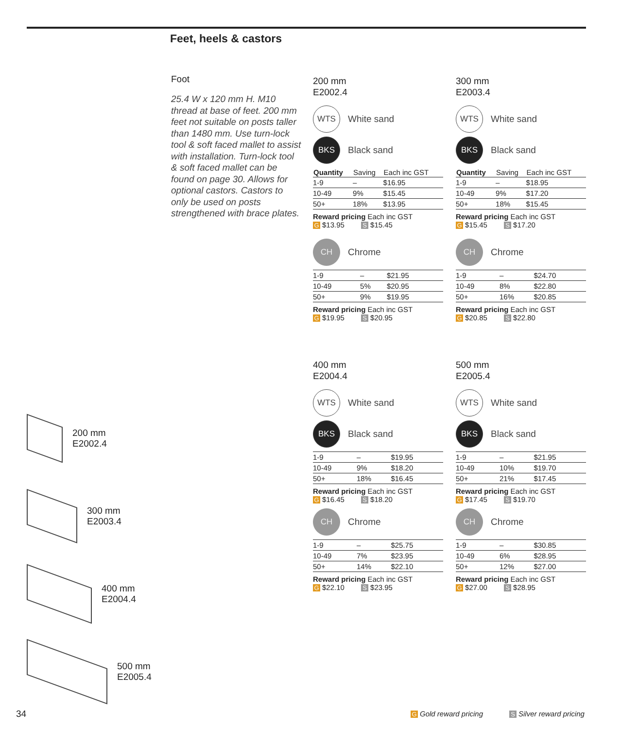Feet, heels & castors
Foot
25.4 W x 120 mm H. M10 thread at base of feet. 200 mm feet not suitable on posts taller than 1480 mm. Use turn-lock tool & soft faced mallet to assist with installation. Turn-lock tool & soft faced mallet can be found on page 30. Allows for optional castors. Castors to only be used on posts strengthened with brace plates.
200 mm
E2002.4
WTS White sand
BKS Black sand
| Quantity | Saving | Each inc GST |
| --- | --- | --- |
| 1-9 | – | $16.95 |
| 10-49 | 9% | $15.45 |
| 50+ | 18% | $13.95 |
Reward pricing Each inc GST
G $13.95 S $15.45
CH Chrome
| 1-9 | – | $21.95 |
| 10-49 | 5% | $20.95 |
| 50+ | 9% | $19.95 |
Reward pricing Each inc GST
G $19.95 S $20.95
300 mm
E2003.4
WTS White sand
BKS Black sand
| Quantity | Saving | Each inc GST |
| --- | --- | --- |
| 1-9 | – | $18.95 |
| 10-49 | 9% | $17.20 |
| 50+ | 18% | $15.45 |
Reward pricing Each inc GST
G $15.45 S $17.20
CH Chrome
| 1-9 | – | $24.70 |
| 10-49 | 8% | $22.80 |
| 50+ | 16% | $20.85 |
Reward pricing Each inc GST
G $20.85 S $22.80
400 mm
E2004.4
WTS White sand
BKS Black sand
| 1-9 | – | $19.95 |
| 10-49 | 9% | $18.20 |
| 50+ | 18% | $16.45 |
Reward pricing Each inc GST
G $16.45 S $18.20
CH Chrome
| 1-9 | – | $25.75 |
| 10-49 | 7% | $23.95 |
| 50+ | 14% | $22.10 |
Reward pricing Each inc GST
G $22.10 S $23.95
500 mm
E2005.4
WTS White sand
BKS Black sand
| 1-9 | – | $21.95 |
| 10-49 | 10% | $19.70 |
| 50+ | 21% | $17.45 |
Reward pricing Each inc GST
G $17.45 S $19.70
CH Chrome
| 1-9 | – | $30.85 |
| 10-49 | 6% | $28.95 |
| 50+ | 12% | $27.00 |
Reward pricing Each inc GST
G $27.00 S $28.95
200 mm
E2002.4
300 mm
E2003.4
400 mm
E2004.4
500 mm
E2005.4
34 G Gold reward pricing S Silver reward pricing